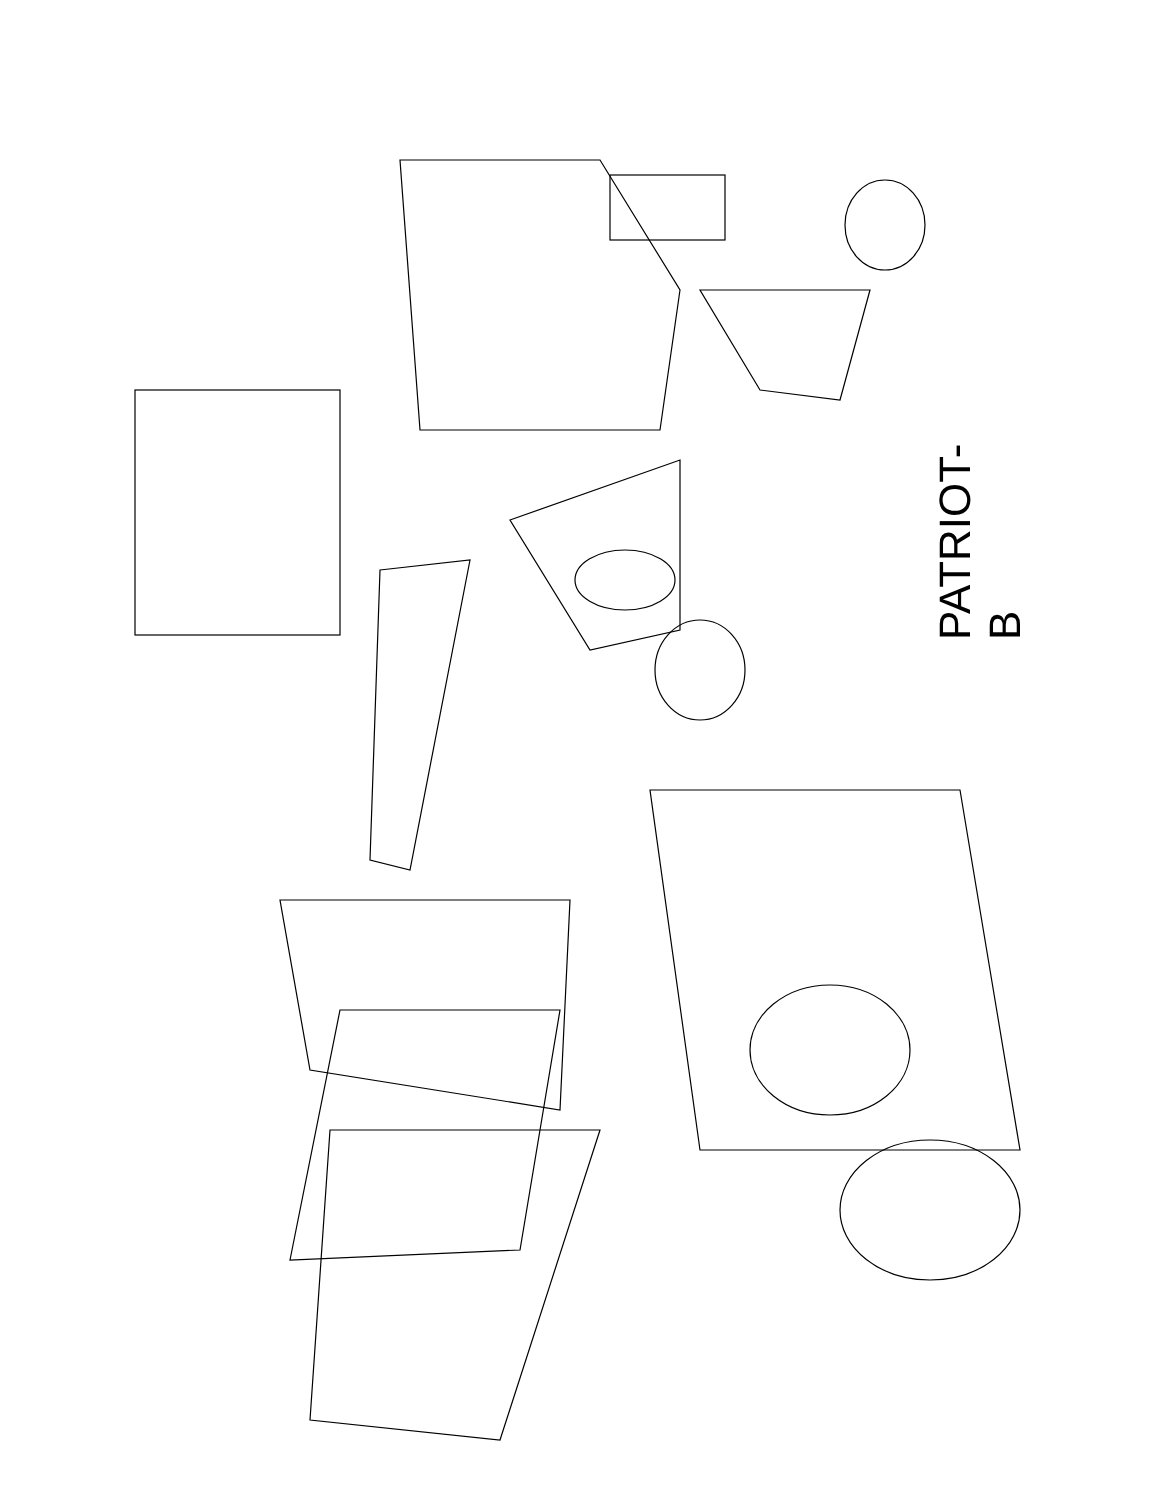PATRIOT-B
29 34 33 32 31 29B 30 27A 28A 29A 27 28 15 23 21 22 20 19 16 17 18 43 42 39 38 40 41 37 45 35 44 36 14 13 12 1A 1 11 7 8 9 10 5 2B 6 3 2 2A